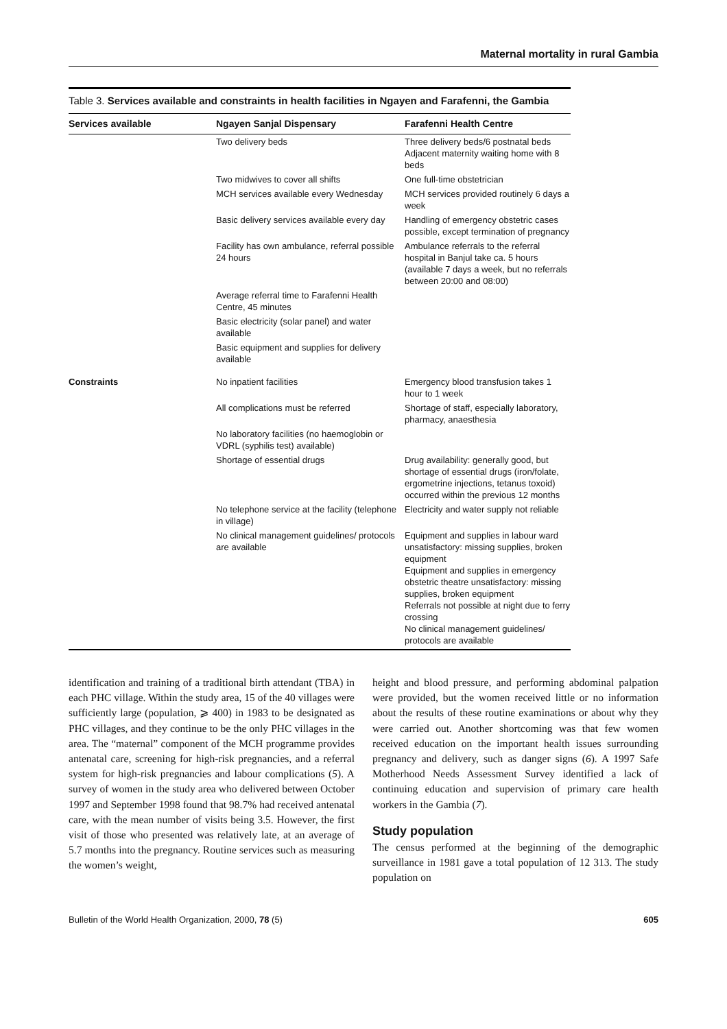Maternal mortality in rural Gambia
Table 3. Services available and constraints in health facilities in Ngayen and Farafenni, the Gambia
| Services available | Ngayen Sanjal Dispensary | Farafenni Health Centre |
| --- | --- | --- |
| | Two delivery beds | Three delivery beds/6 postnatal beds Adjacent maternity waiting home with 8 beds |
| | Two midwives to cover all shifts | One full-time obstetrician |
| | MCH services available every Wednesday | MCH services provided routinely 6 days a week |
| | Basic delivery services available every day | Handling of emergency obstetric cases possible, except termination of pregnancy |
| | Facility has own ambulance, referral possible 24 hours | Ambulance referrals to the referral hospital in Banjul take ca. 5 hours (available 7 days a week, but no referrals between 20:00 and 08:00) |
| | Average referral time to Farafenni Health Centre, 45 minutes | |
| | Basic electricity (solar panel) and water available | |
| | Basic equipment and supplies for delivery available | |
| Constraints | No inpatient facilities | Emergency blood transfusion takes 1 hour to 1 week |
| | All complications must be referred | Shortage of staff, especially laboratory, pharmacy, anaesthesia |
| | No laboratory facilities (no haemoglobin or VDRL (syphilis test) available) | |
| | Shortage of essential drugs | Drug availability: generally good, but shortage of essential drugs (iron/folate, ergometrine injections, tetanus toxoid) occurred within the previous 12 months |
| | No telephone service at the facility (telephone in village) | Electricity and water supply not reliable |
| | No clinical management guidelines/ protocols are available | Equipment and supplies in labour ward unsatisfactory: missing supplies, broken equipment Equipment and supplies in emergency obstetric theatre unsatisfactory: missing supplies, broken equipment Referrals not possible at night due to ferry crossing No clinical management guidelines/ protocols are available |
identification and training of a traditional birth attendant (TBA) in each PHC village. Within the study area, 15 of the 40 villages were sufficiently large (population, ⩾ 400) in 1983 to be designated as PHC villages, and they continue to be the only PHC villages in the area. The “maternal” component of the MCH programme provides antenatal care, screening for high-risk pregnancies, and a referral system for high-risk pregnancies and labour complications (5). A survey of women in the study area who delivered between October 1997 and September 1998 found that 98.7% had received antenatal care, with the mean number of visits being 3.5. However, the first visit of those who presented was relatively late, at an average of 5.7 months into the pregnancy. Routine services such as measuring the women’s weight,
height and blood pressure, and performing abdominal palpation were provided, but the women received little or no information about the results of these routine examinations or about why they were carried out. Another shortcoming was that few women received education on the important health issues surrounding pregnancy and delivery, such as danger signs (6). A 1997 Safe Motherhood Needs Assessment Survey identified a lack of continuing education and supervision of primary care health workers in the Gambia (7).
Study population
The census performed at the beginning of the demographic surveillance in 1981 gave a total population of 12 313. The study population on
Bulletin of the World Health Organization, 2000, 78 (5) 605